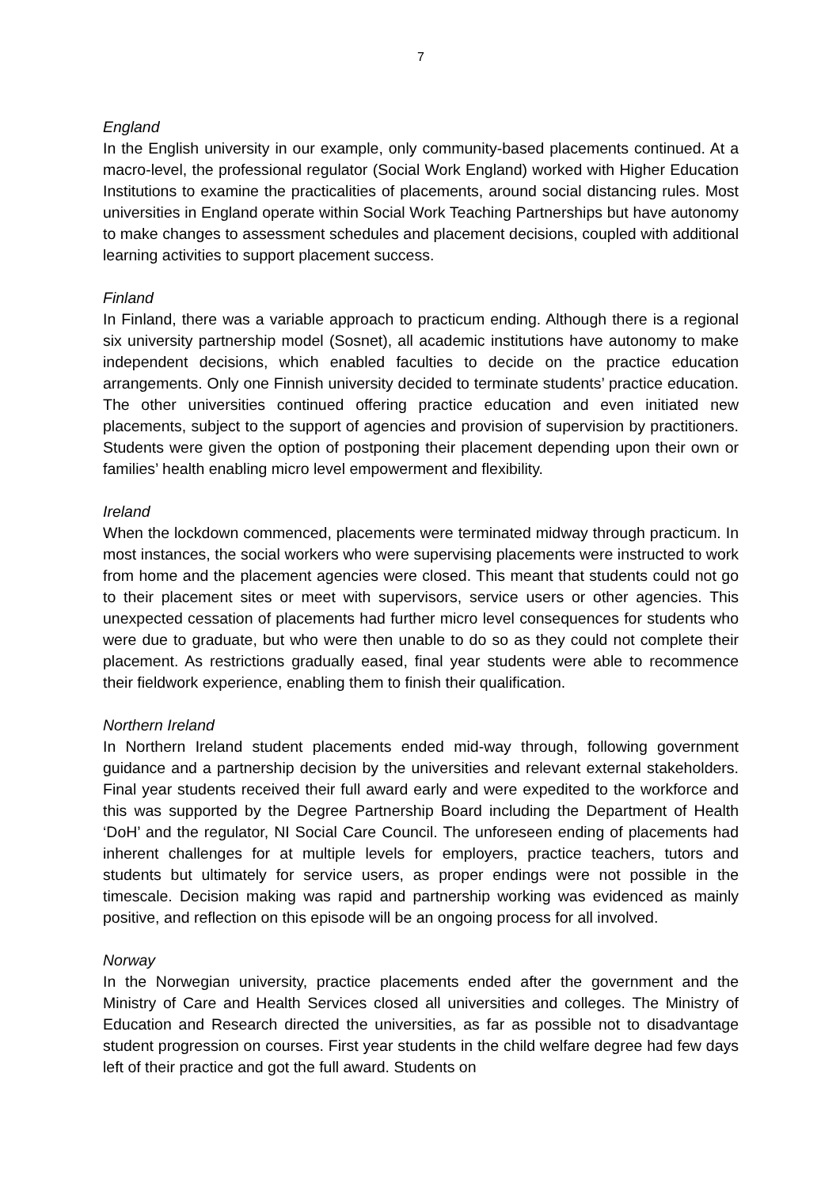7
England
In the English university in our example, only community-based placements continued. At a macro-level, the professional regulator (Social Work England) worked with Higher Education Institutions to examine the practicalities of placements, around social distancing rules. Most universities in England operate within Social Work Teaching Partnerships but have autonomy to make changes to assessment schedules and placement decisions, coupled with additional learning activities to support placement success.
Finland
In Finland, there was a variable approach to practicum ending. Although there is a regional six university partnership model (Sosnet), all academic institutions have autonomy to make independent decisions, which enabled faculties to decide on the practice education arrangements. Only one Finnish university decided to terminate students’ practice education. The other universities continued offering practice education and even initiated new placements, subject to the support of agencies and provision of supervision by practitioners. Students were given the option of postponing their placement depending upon their own or families’ health enabling micro level empowerment and flexibility.
Ireland
When the lockdown commenced, placements were terminated midway through practicum. In most instances, the social workers who were supervising placements were instructed to work from home and the placement agencies were closed. This meant that students could not go to their placement sites or meet with supervisors, service users or other agencies. This unexpected cessation of placements had further micro level consequences for students who were due to graduate, but who were then unable to do so as they could not complete their placement. As restrictions gradually eased, final year students were able to recommence their fieldwork experience, enabling them to finish their qualification.
Northern Ireland
In Northern Ireland student placements ended mid-way through, following government guidance and a partnership decision by the universities and relevant external stakeholders. Final year students received their full award early and were expedited to the workforce and this was supported by the Degree Partnership Board including the Department of Health ‘DoH’ and the regulator, NI Social Care Council. The unforeseen ending of placements had inherent challenges for at multiple levels for employers, practice teachers, tutors and students but ultimately for service users, as proper endings were not possible in the timescale. Decision making was rapid and partnership working was evidenced as mainly positive, and reflection on this episode will be an ongoing process for all involved.
Norway
In the Norwegian university, practice placements ended after the government and the Ministry of Care and Health Services closed all universities and colleges. The Ministry of Education and Research directed the universities, as far as possible not to disadvantage student progression on courses. First year students in the child welfare degree had few days left of their practice and got the full award. Students on